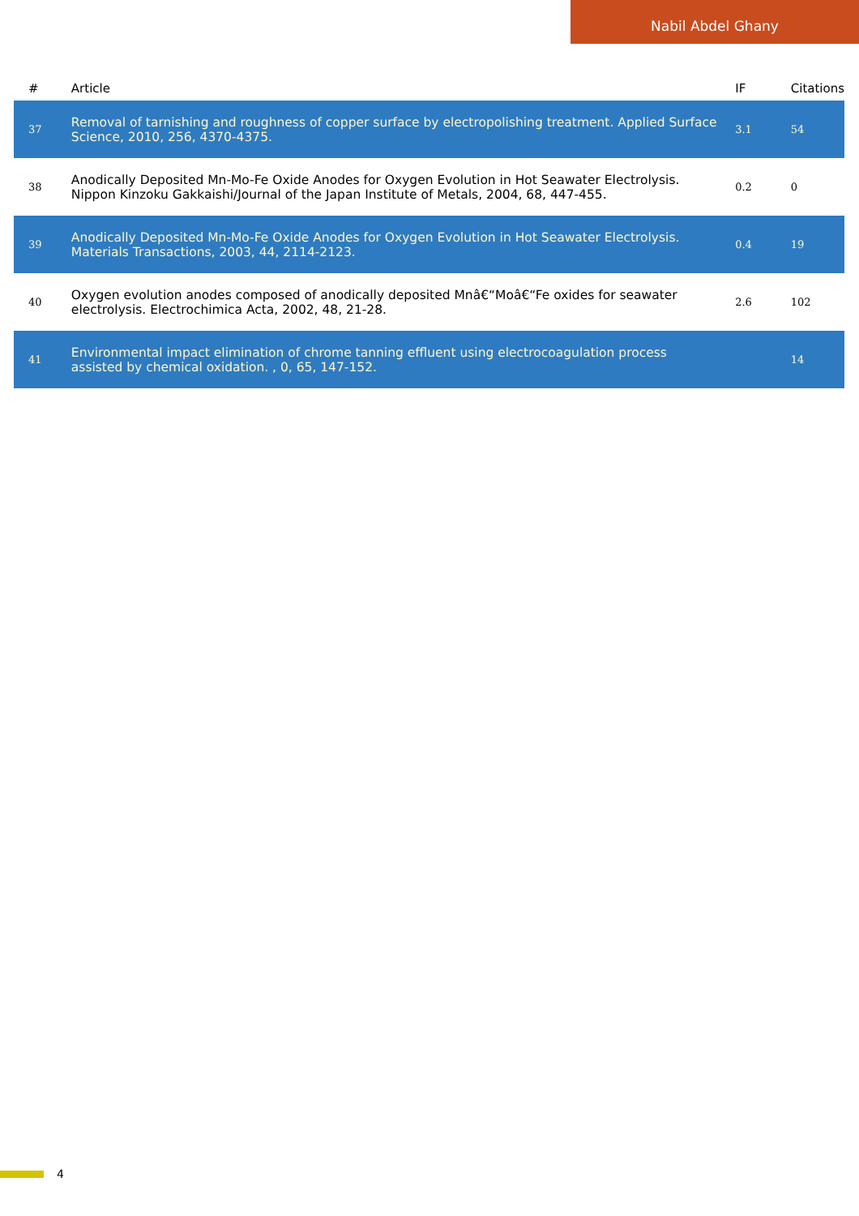Nabil Abdel Ghany
| # | Article | IF | Citations |
| --- | --- | --- | --- |
| 37 | Removal of tarnishing and roughness of copper surface by electropolishing treatment. Applied Surface Science, 2010, 256, 4370-4375. | 3.1 | 54 |
| 38 | Anodically Deposited Mn-Mo-Fe Oxide Anodes for Oxygen Evolution in Hot Seawater Electrolysis. Nippon Kinzoku Gakkaishi/Journal of the Japan Institute of Metals, 2004, 68, 447-455. | 0.2 | 0 |
| 39 | Anodically Deposited Mn-Mo-Fe Oxide Anodes for Oxygen Evolution in Hot Seawater Electrolysis. Materials Transactions, 2003, 44, 2114-2123. | 0.4 | 19 |
| 40 | Oxygen evolution anodes composed of anodically deposited Mnâ€“Moâ€“Fe oxides for seawater electrolysis. Electrochimica Acta, 2002, 48, 21-28. | 2.6 | 102 |
| 41 | Environmental impact elimination of chrome tanning effluent using electrocoagulation process assisted by chemical oxidation. , 0, 65, 147-152. | | 14 |
4